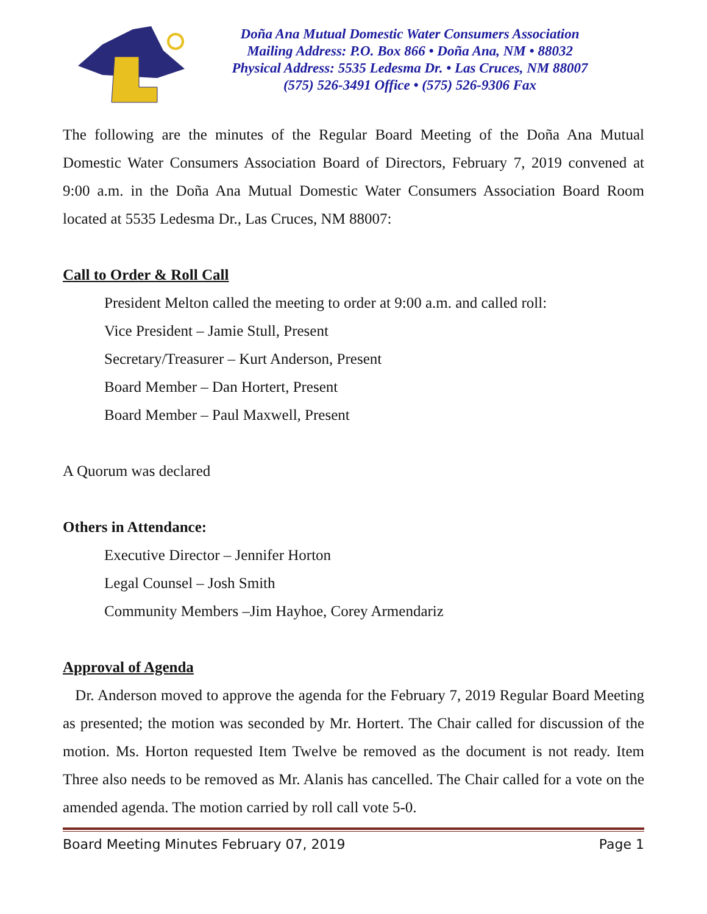Doña Ana Mutual Domestic Water Consumers Association
Mailing Address: P.O. Box 866 • Doña Ana, NM • 88032
Physical Address: 5535 Ledesma Dr. • Las Cruces, NM 88007
(575) 526-3491 Office • (575) 526-9306 Fax
The following are the minutes of the Regular Board Meeting of the Doña Ana Mutual Domestic Water Consumers Association Board of Directors, February 7, 2019 convened at 9:00 a.m. in the Doña Ana Mutual Domestic Water Consumers Association Board Room located at 5535 Ledesma Dr., Las Cruces, NM 88007:
Call to Order & Roll Call
President Melton called the meeting to order at 9:00 a.m. and called roll:
Vice President – Jamie Stull, Present
Secretary/Treasurer – Kurt Anderson, Present
Board Member – Dan Hortert, Present
Board Member – Paul Maxwell, Present
A Quorum was declared
Others in Attendance:
Executive Director – Jennifer Horton
Legal Counsel – Josh Smith
Community Members –Jim Hayhoe, Corey Armendariz
Approval of Agenda
Dr. Anderson moved to approve the agenda for the February 7, 2019 Regular Board Meeting as presented; the motion was seconded by Mr. Hortert. The Chair called for discussion of the motion. Ms. Horton requested Item Twelve be removed as the document is not ready. Item Three also needs to be removed as Mr. Alanis has cancelled. The Chair called for a vote on the amended agenda. The motion carried by roll call vote 5-0.
Board Meeting Minutes February 07, 2019 Page 1